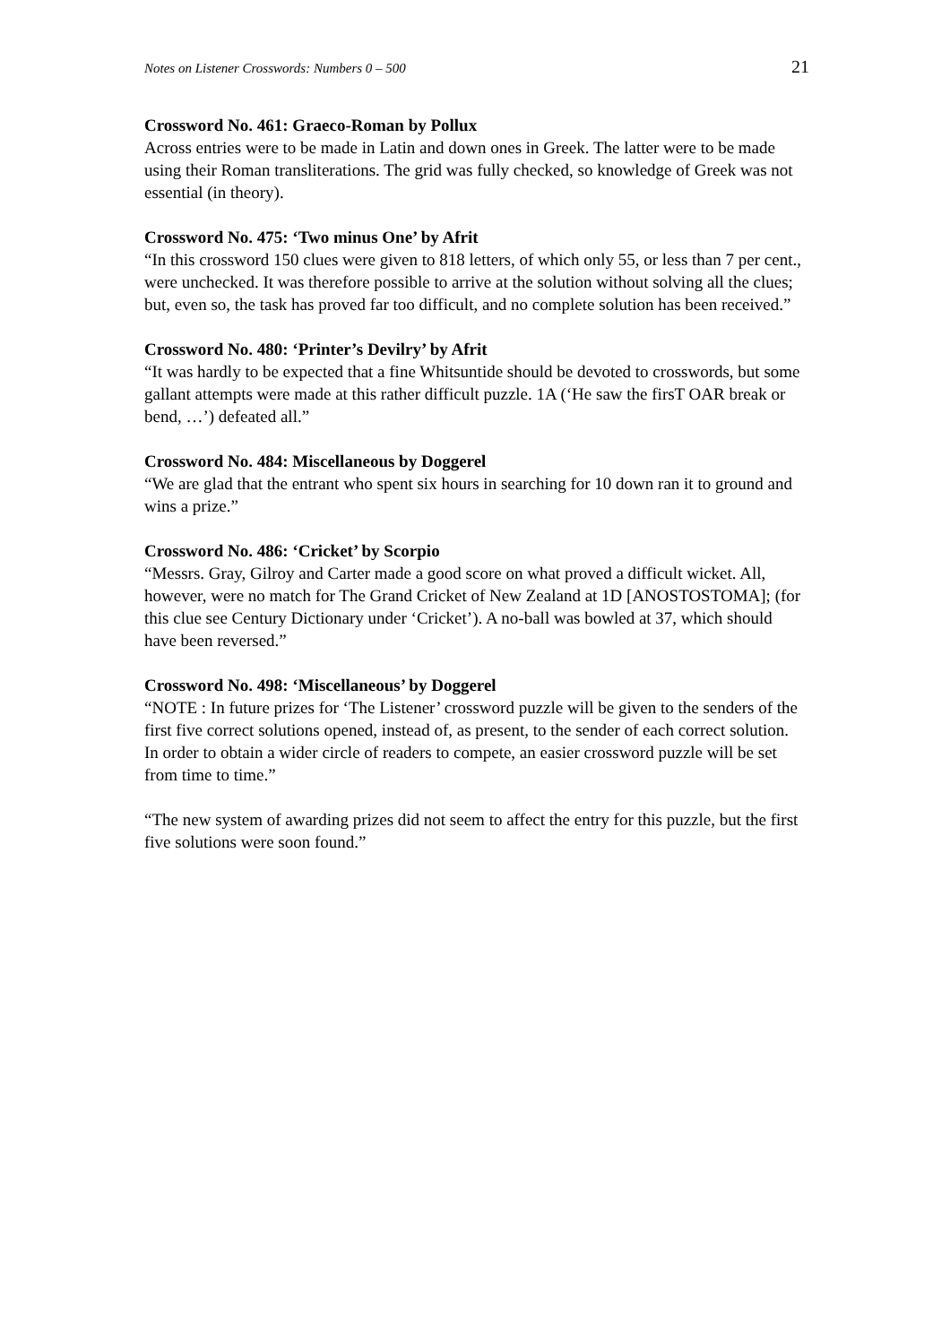Notes on Listener Crosswords: Numbers 0 – 500 21
Crossword No. 461: Graeco-Roman by Pollux
Across entries were to be made in Latin and down ones in Greek. The latter were to be made using their Roman transliterations. The grid was fully checked, so knowledge of Greek was not essential (in theory).
Crossword No. 475: ‘Two minus One’ by Afrit
“In this crossword 150 clues were given to 818 letters, of which only 55, or less than 7 per cent., were unchecked. It was therefore possible to arrive at the solution without solving all the clues; but, even so, the task has proved far too difficult, and no complete solution has been received.”
Crossword No. 480: ‘Printer’s Devilry’ by Afrit
“It was hardly to be expected that a fine Whitsuntide should be devoted to crosswords, but some gallant attempts were made at this rather difficult puzzle. 1A (‘He saw the firsT OAR break or bend, …’) defeated all.”
Crossword No. 484: Miscellaneous by Doggerel
“We are glad that the entrant who spent six hours in searching for 10 down ran it to ground and wins a prize.”
Crossword No. 486: ‘Cricket’ by Scorpio
“Messrs. Gray, Gilroy and Carter made a good score on what proved a difficult wicket. All, however, were no match for The Grand Cricket of New Zealand at 1D [ANOSTOSTOMA]; (for this clue see Century Dictionary under ‘Cricket’). A no-ball was bowled at 37, which should have been reversed.”
Crossword No. 498: ‘Miscellaneous’ by Doggerel
“NOTE : In future prizes for ‘The Listener’ crossword puzzle will be given to the senders of the first five correct solutions opened, instead of, as present, to the sender of each correct solution. In order to obtain a wider circle of readers to compete, an easier crossword puzzle will be set from time to time.”
“The new system of awarding prizes did not seem to affect the entry for this puzzle, but the first five solutions were soon found.”